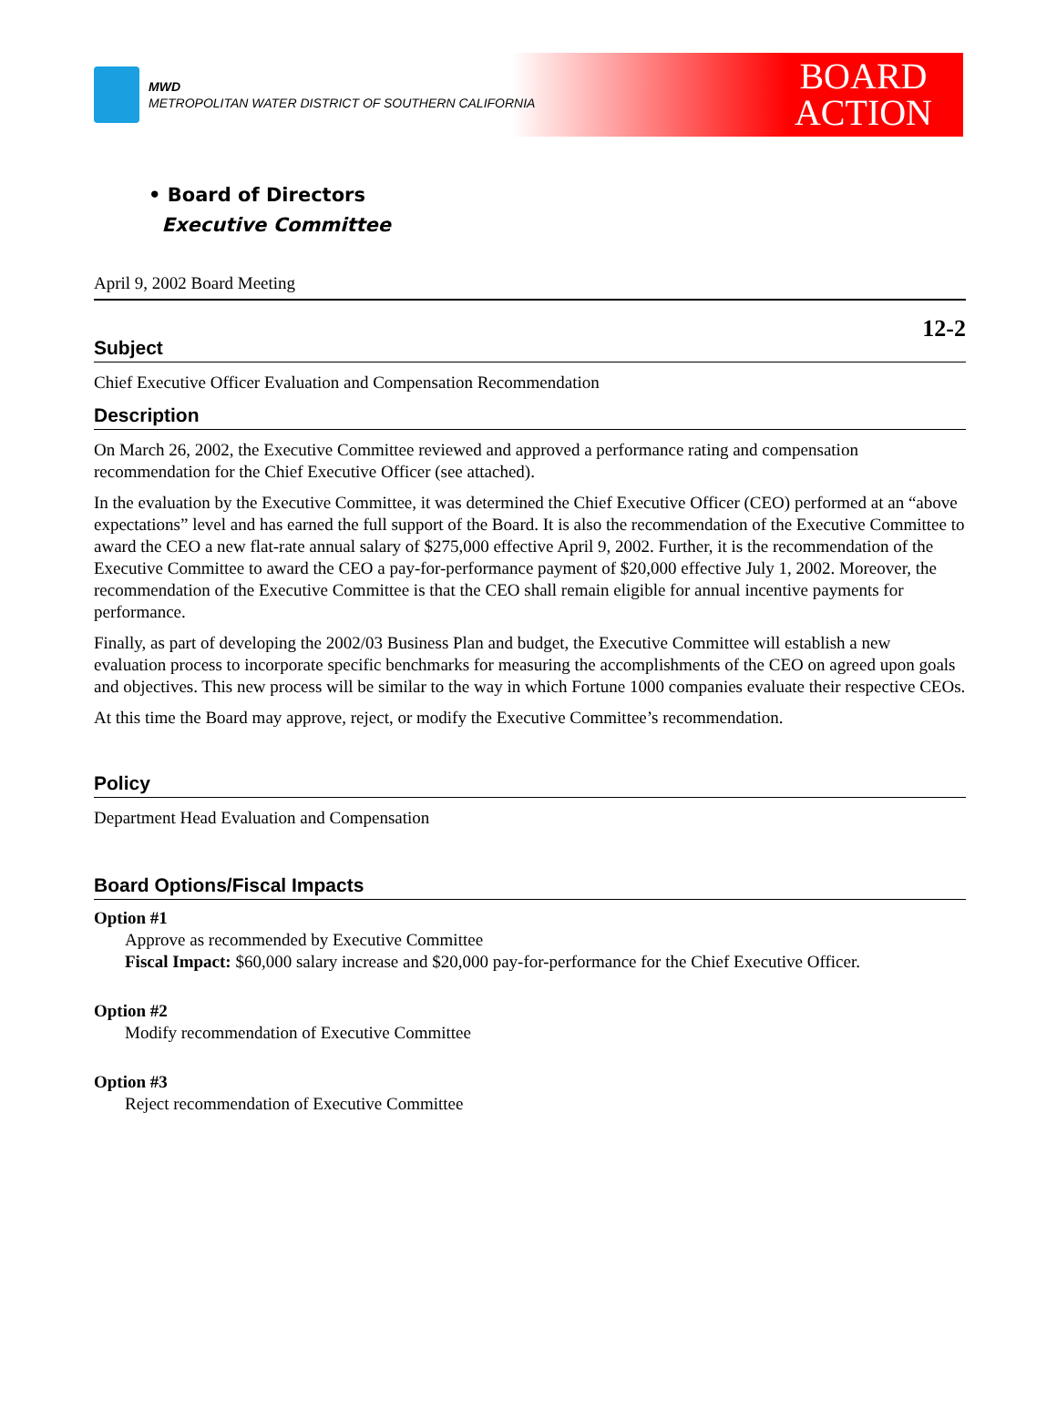MWD
METROPOLITAN WATER DISTRICT OF SOUTHERN CALIFORNIA
BOARD
ACTION
• Board of Directors
Executive Committee
April 9, 2002 Board Meeting
12-2
Subject
Chief Executive Officer Evaluation and Compensation Recommendation
Description
On March 26, 2002, the Executive Committee reviewed and approved a performance rating and compensation recommendation for the Chief Executive Officer (see attached).
In the evaluation by the Executive Committee, it was determined the Chief Executive Officer (CEO) performed at an “above expectations” level and has earned the full support of the Board. It is also the recommendation of the Executive Committee to award the CEO a new flat-rate annual salary of $275,000 effective April 9, 2002. Further, it is the recommendation of the Executive Committee to award the CEO a pay-for-performance payment of $20,000 effective July 1, 2002. Moreover, the recommendation of the Executive Committee is that the CEO shall remain eligible for annual incentive payments for performance.
Finally, as part of developing the 2002/03 Business Plan and budget, the Executive Committee will establish a new evaluation process to incorporate specific benchmarks for measuring the accomplishments of the CEO on agreed upon goals and objectives. This new process will be similar to the way in which Fortune 1000 companies evaluate their respective CEOs.
At this time the Board may approve, reject, or modify the Executive Committee’s recommendation.
Policy
Department Head Evaluation and Compensation
Board Options/Fiscal Impacts
Option #1
Approve as recommended by Executive Committee
Fiscal Impact: $60,000 salary increase and $20,000 pay-for-performance for the Chief Executive Officer.
Option #2
Modify recommendation of Executive Committee
Option #3
Reject recommendation of Executive Committee